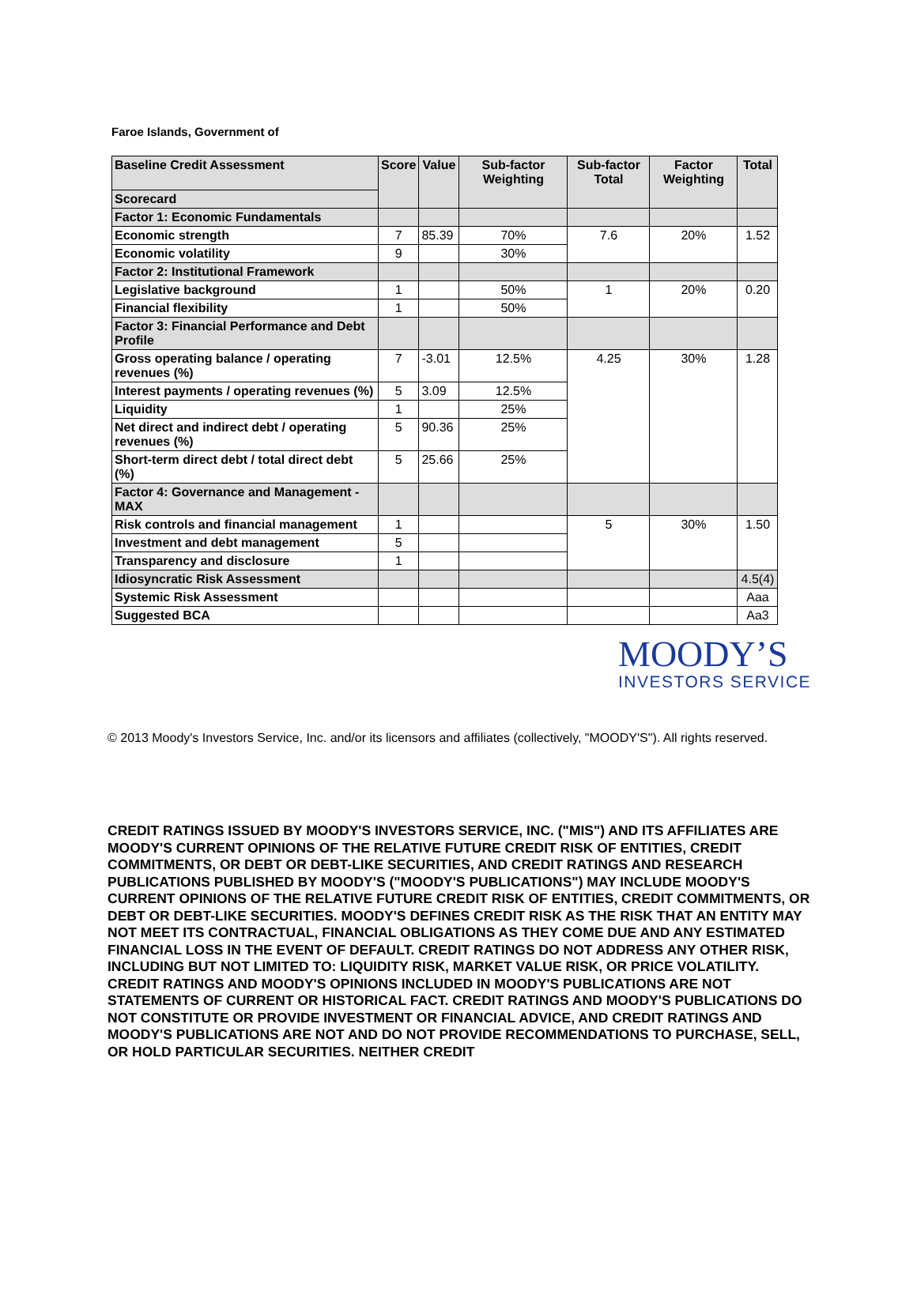Faroe Islands, Government of
| Baseline Credit Assessment | Score | Value | Sub-factor Weighting | Sub-factor Total | Factor Weighting | Total |
| --- | --- | --- | --- | --- | --- | --- |
| Scorecard | | | | | | |
| Factor 1: Economic Fundamentals | | | | | | |
| Economic strength | 7 | 85.39 | 70% | 7.6 | 20% | 1.52 |
| Economic volatility | 9 | | 30% | | | |
| Factor 2: Institutional Framework | | | | | | |
| Legislative background | 1 | | 50% | 1 | 20% | 0.20 |
| Financial flexibility | 1 | | 50% | | | |
| Factor 3: Financial Performance and Debt Profile | | | | | | |
| Gross operating balance / operating revenues (%) | 7 | -3.01 | 12.5% | 4.25 | 30% | 1.28 |
| Interest payments / operating revenues (%) | 5 | 3.09 | 12.5% | | | |
| Liquidity | 1 | | 25% | | | |
| Net direct and indirect debt / operating revenues (%) | 5 | 90.36 | 25% | | | |
| Short-term direct debt / total direct debt (%) | 5 | 25.66 | 25% | | | |
| Factor 4: Governance and Management - MAX | | | | | | |
| Risk controls and financial management | 1 | | | 5 | 30% | 1.50 |
| Investment and debt management | 5 | | | | | |
| Transparency and disclosure | 1 | | | | | |
| Idiosyncratic Risk Assessment | | | | | | 4.5(4) |
| Systemic Risk Assessment | | | | | | Aaa |
| Suggested BCA | | | | | | Aa3 |
MOODY’S
INVESTORS SERVICE
© 2013 Moody's Investors Service, Inc. and/or its licensors and affiliates (collectively, "MOODY'S"). All rights reserved.
CREDIT RATINGS ISSUED BY MOODY'S INVESTORS SERVICE, INC. ("MIS") AND ITS AFFILIATES ARE MOODY'S CURRENT OPINIONS OF THE RELATIVE FUTURE CREDIT RISK OF ENTITIES, CREDIT COMMITMENTS, OR DEBT OR DEBT-LIKE SECURITIES, AND CREDIT RATINGS AND RESEARCH PUBLICATIONS PUBLISHED BY MOODY'S ("MOODY'S PUBLICATIONS") MAY INCLUDE MOODY'S CURRENT OPINIONS OF THE RELATIVE FUTURE CREDIT RISK OF ENTITIES, CREDIT COMMITMENTS, OR DEBT OR DEBT-LIKE SECURITIES. MOODY'S DEFINES CREDIT RISK AS THE RISK THAT AN ENTITY MAY NOT MEET ITS CONTRACTUAL, FINANCIAL OBLIGATIONS AS THEY COME DUE AND ANY ESTIMATED FINANCIAL LOSS IN THE EVENT OF DEFAULT. CREDIT RATINGS DO NOT ADDRESS ANY OTHER RISK, INCLUDING BUT NOT LIMITED TO: LIQUIDITY RISK, MARKET VALUE RISK, OR PRICE VOLATILITY. CREDIT RATINGS AND MOODY'S OPINIONS INCLUDED IN MOODY'S PUBLICATIONS ARE NOT STATEMENTS OF CURRENT OR HISTORICAL FACT. CREDIT RATINGS AND MOODY'S PUBLICATIONS DO NOT CONSTITUTE OR PROVIDE INVESTMENT OR FINANCIAL ADVICE, AND CREDIT RATINGS AND MOODY'S PUBLICATIONS ARE NOT AND DO NOT PROVIDE RECOMMENDATIONS TO PURCHASE, SELL, OR HOLD PARTICULAR SECURITIES. NEITHER CREDIT